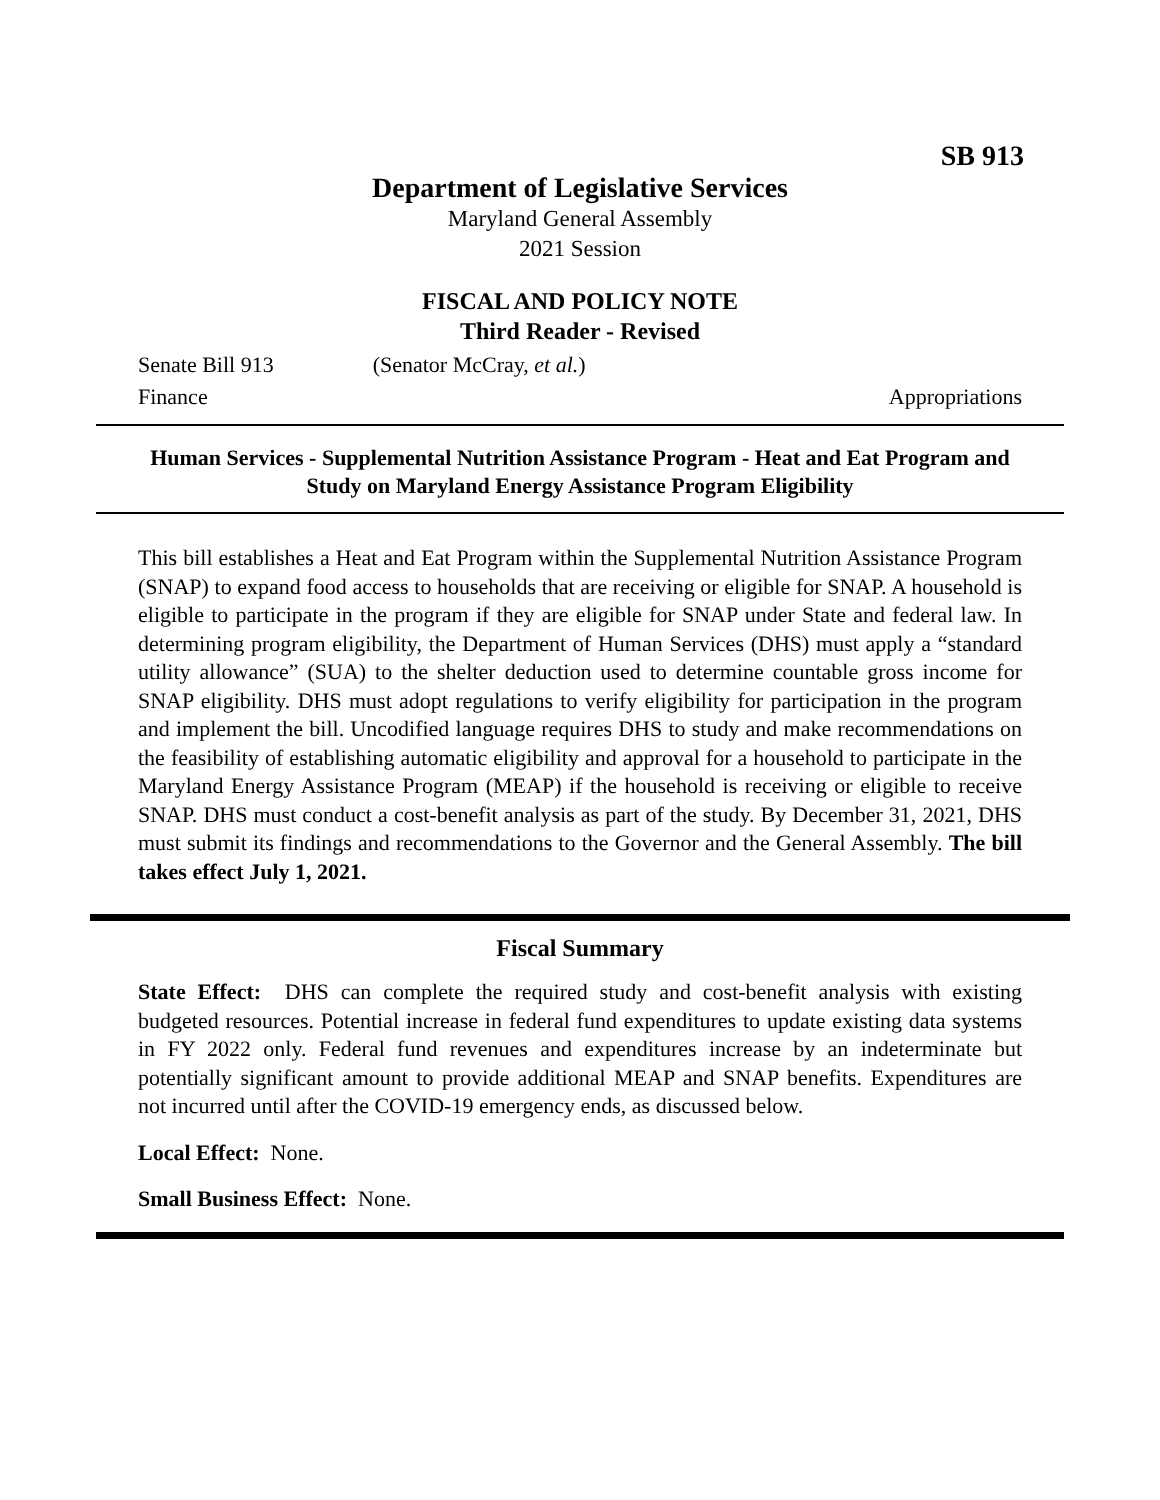SB 913
Department of Legislative Services
Maryland General Assembly
2021 Session
FISCAL AND POLICY NOTE
Third Reader - Revised
Senate Bill 913 (Senator McCray, et al.)
Finance Appropriations
Human Services - Supplemental Nutrition Assistance Program - Heat and Eat Program and Study on Maryland Energy Assistance Program Eligibility
This bill establishes a Heat and Eat Program within the Supplemental Nutrition Assistance Program (SNAP) to expand food access to households that are receiving or eligible for SNAP. A household is eligible to participate in the program if they are eligible for SNAP under State and federal law. In determining program eligibility, the Department of Human Services (DHS) must apply a “standard utility allowance” (SUA) to the shelter deduction used to determine countable gross income for SNAP eligibility. DHS must adopt regulations to verify eligibility for participation in the program and implement the bill. Uncodified language requires DHS to study and make recommendations on the feasibility of establishing automatic eligibility and approval for a household to participate in the Maryland Energy Assistance Program (MEAP) if the household is receiving or eligible to receive SNAP. DHS must conduct a cost-benefit analysis as part of the study. By December 31, 2021, DHS must submit its findings and recommendations to the Governor and the General Assembly. The bill takes effect July 1, 2021.
Fiscal Summary
State Effect: DHS can complete the required study and cost-benefit analysis with existing budgeted resources. Potential increase in federal fund expenditures to update existing data systems in FY 2022 only. Federal fund revenues and expenditures increase by an indeterminate but potentially significant amount to provide additional MEAP and SNAP benefits. Expenditures are not incurred until after the COVID-19 emergency ends, as discussed below.
Local Effect: None.
Small Business Effect: None.